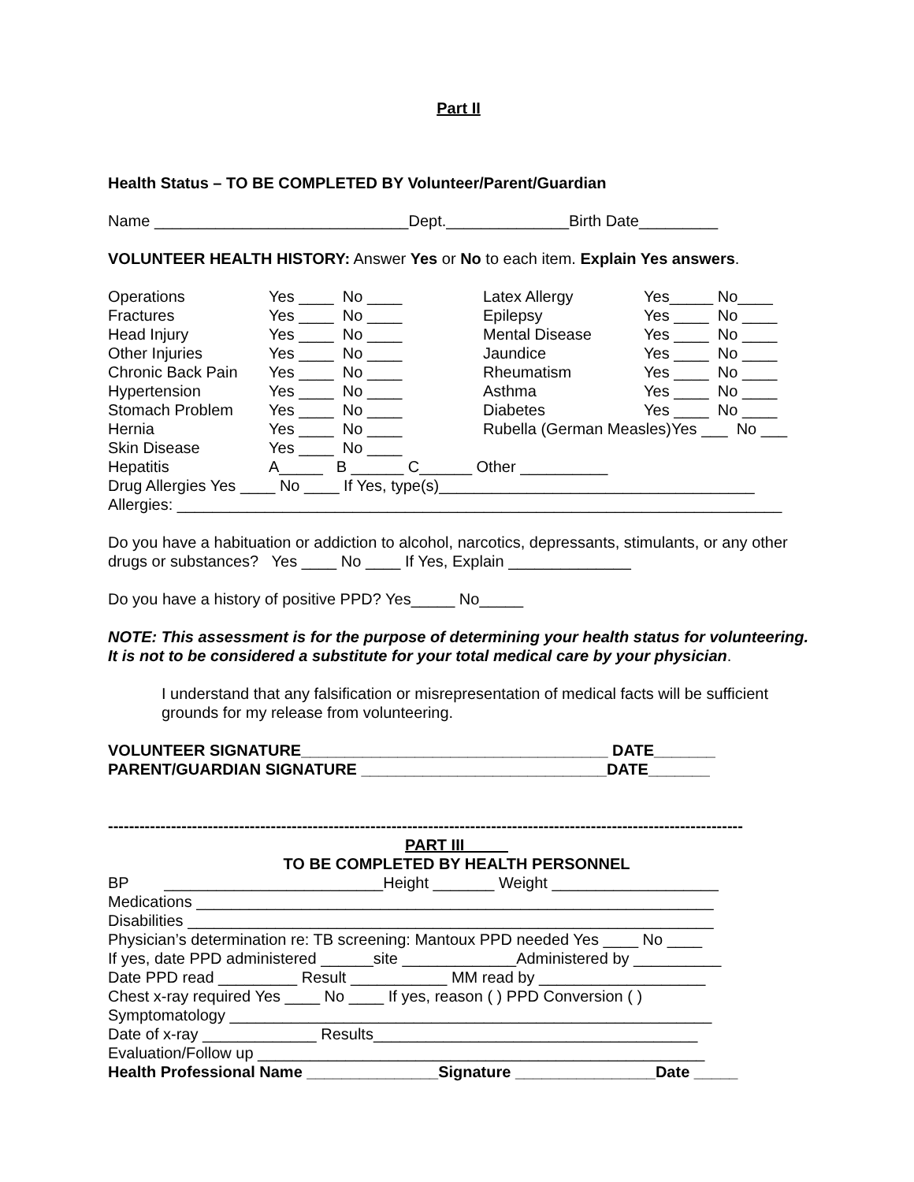Part II
Health Status – TO BE COMPLETED BY Volunteer/Parent/Guardian
Name _____________________________Dept.______________Birth Date_________
VOLUNTEER HEALTH HISTORY: Answer Yes or No to each item. Explain Yes answers.
| Operations | Yes ____ No ____ | Latex Allergy | Yes_____ No____ |
| Fractures | Yes ____ No ____ | Epilepsy | Yes ____ No ____ |
| Head Injury | Yes ____ No ____ | Mental Disease | Yes ____ No ____ |
| Other Injuries | Yes ____ No ____ | Jaundice | Yes ____ No ____ |
| Chronic Back Pain | Yes ____ No ____ | Rheumatism | Yes ____ No ____ |
| Hypertension | Yes ____ No ____ | Asthma | Yes ____ No ____ |
| Stomach Problem | Yes ____ No ____ | Diabetes | Yes ____ No ____ |
| Hernia | Yes ____ No ____ | Rubella (German Measles)Yes ___ No ___ | |
| Skin Disease | Yes ____ No ____ | | |
| Hepatitis | A_____ B ______ C______ Other __________ | | |
Drug Allergies Yes ____ No ____ If Yes, type(s)____________________________________
Allergies: _____________________________________________________________________
Do you have a habituation or addiction to alcohol, narcotics, depressants, stimulants, or any other drugs or substances? Yes ____ No ____ If Yes, Explain ______________
Do you have a history of positive PPD? Yes_____ No_____
NOTE: This assessment is for the purpose of determining your health status for volunteering.
It is not to be considered a substitute for your total medical care by your physician.
I understand that any falsification or misrepresentation of medical facts will be sufficient grounds for my release from volunteering.
VOLUNTEER SIGNATURE___________________________________ DATE_______
PARENT/GUARDIAN SIGNATURE ____________________________DATE_______
-------------------------------------------------------------------------------------------------------------------------
PART III_____
TO BE COMPLETED BY HEALTH PERSONNEL
BP _________________________Height _______ Weight ___________________
Medications ___________________________________________________________
Disabilities ____________________________________________________________
Physician’s determination re: TB screening: Mantoux PPD needed Yes ____ No ____
If yes, date PPD administered ______site _____________Administered by __________
Date PPD read _________ Result ___________ MM read by ___________________
Chest x-ray required Yes ____ No ____ If yes, reason ( ) PPD Conversion ( )
Symptomatology _______________________________________________________
Date of x-ray _____________ Results_____________________________________
Evaluation/Follow up ___________________________________________________
Health Professional Name _______________Signature ________________Date _____